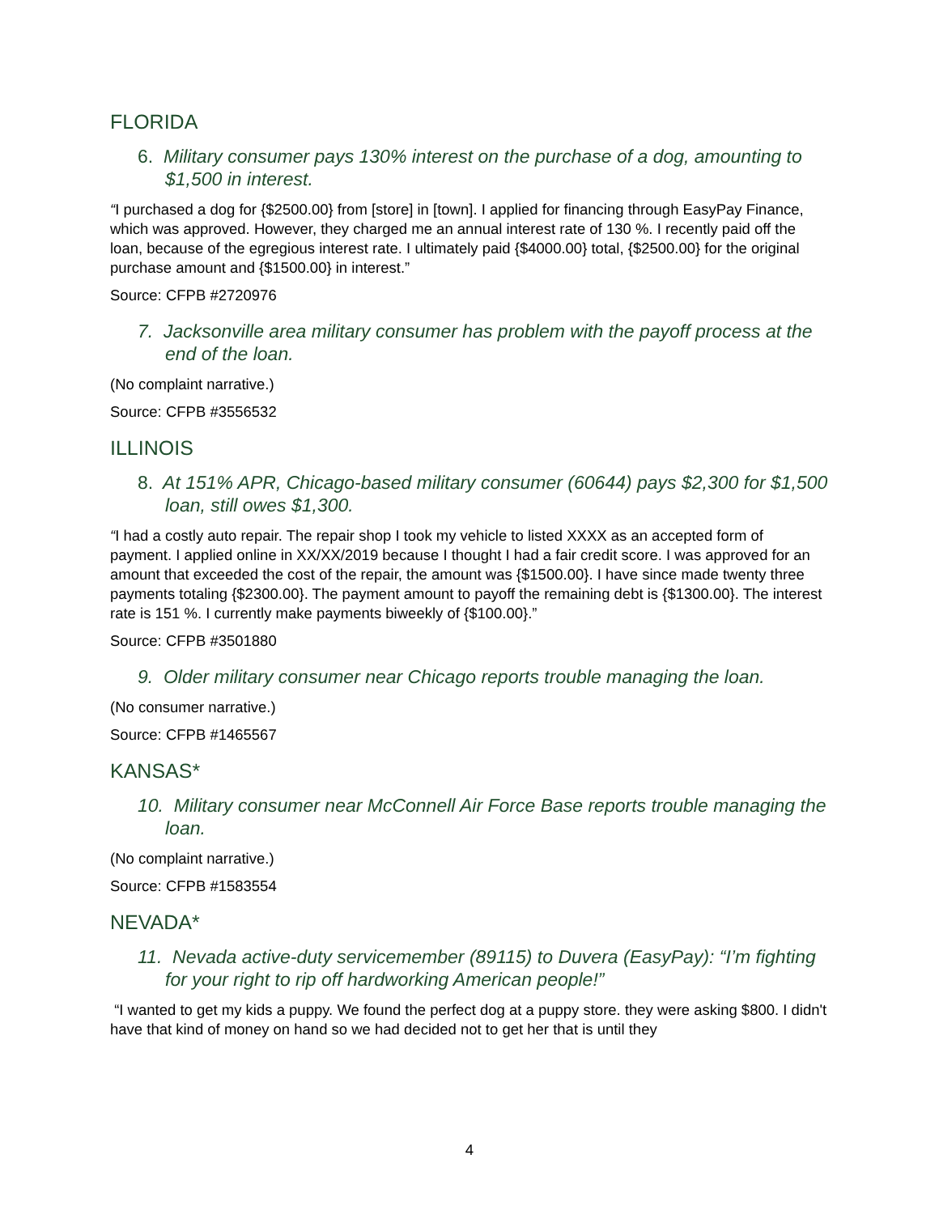FLORIDA
6. Military consumer pays 130% interest on the purchase of a dog, amounting to $1,500 in interest.
“I purchased a dog for {$2500.00} from [store] in [town]. I applied for financing through EasyPay Finance, which was approved. However, they charged me an annual interest rate of 130 %. I recently paid off the loan, because of the egregious interest rate. I ultimately paid {$4000.00} total, {$2500.00} for the original purchase amount and {$1500.00} in interest.”
Source: CFPB #2720976
7. Jacksonville area military consumer has problem with the payoff process at the end of the loan.
(No complaint narrative.)
Source: CFPB #3556532
ILLINOIS
8. At 151% APR, Chicago-based military consumer (60644) pays $2,300 for $1,500 loan, still owes $1,300.
“I had a costly auto repair. The repair shop I took my vehicle to listed XXXX as an accepted form of payment. I applied online in XX/XX/2019 because I thought I had a fair credit score. I was approved for an amount that exceeded the cost of the repair, the amount was {$1500.00}. I have since made twenty three payments totaling {$2300.00}. The payment amount to payoff the remaining debt is {$1300.00}. The interest rate is 151 %. I currently make payments biweekly of {$100.00}.”
Source: CFPB #3501880
9. Older military consumer near Chicago reports trouble managing the loan.
(No consumer narrative.)
Source: CFPB #1465567
KANSAS*
10. Military consumer near McConnell Air Force Base reports trouble managing the loan.
(No complaint narrative.)
Source: CFPB #1583554
NEVADA*
11. Nevada active-duty servicemember (89115) to Duvera (EasyPay): “I’m fighting for your right to rip off hardworking American people!”
“I wanted to get my kids a puppy. We found the perfect dog at a puppy store. they were asking $800. I didn't have that kind of money on hand so we had decided not to get her that is until they
4